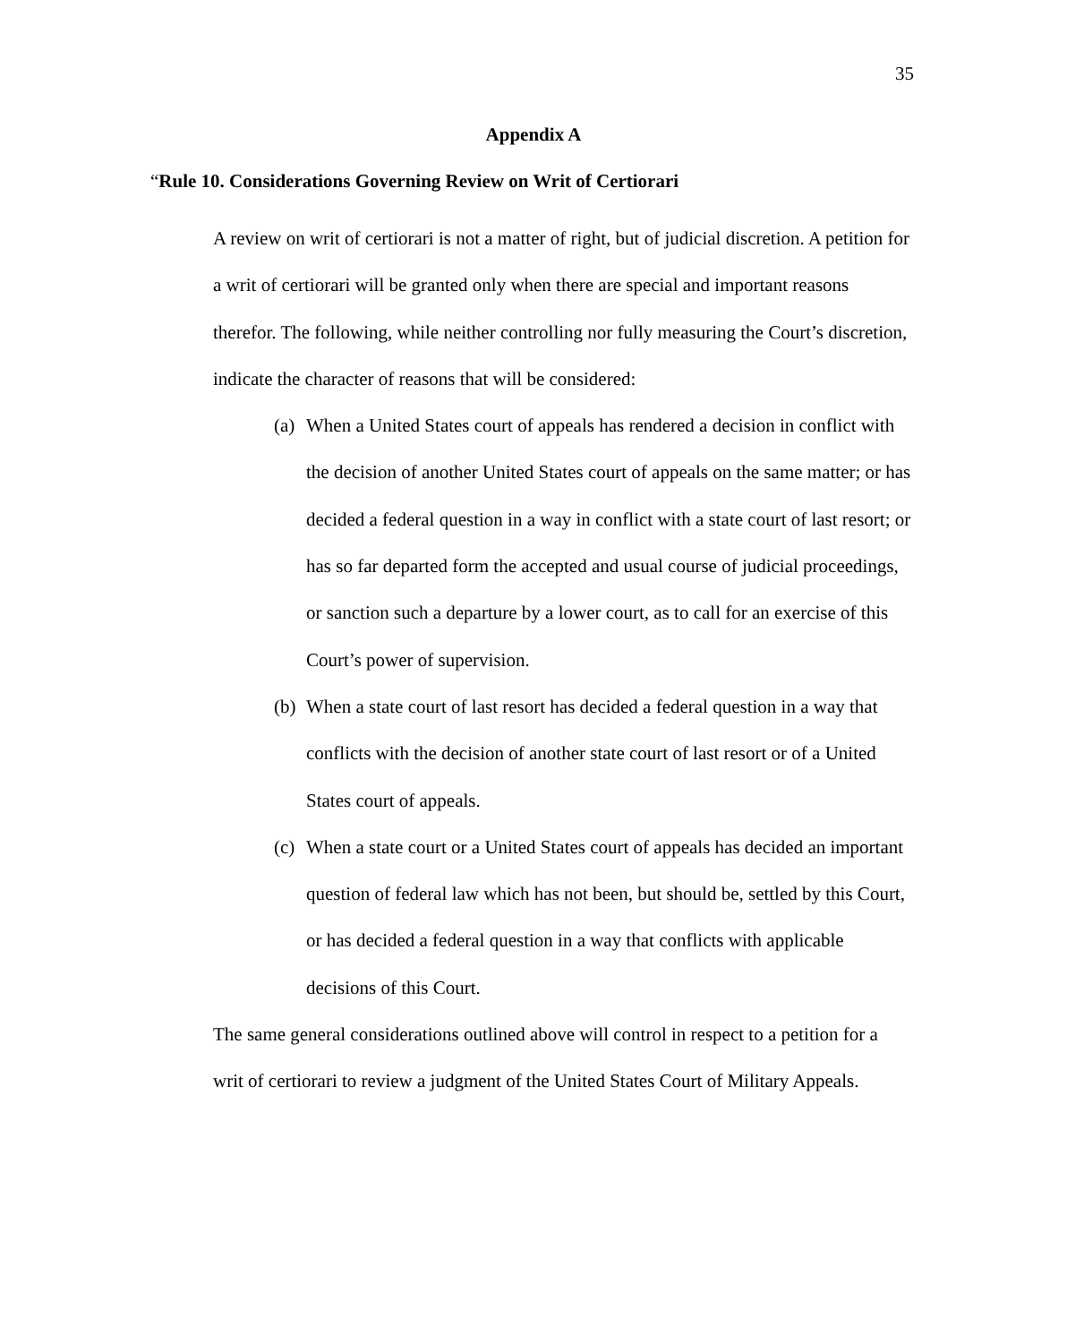35
Appendix A
“Rule 10. Considerations Governing Review on Writ of Certiorari
A review on writ of certiorari is not a matter of right, but of judicial discretion. A petition for a writ of certiorari will be granted only when there are special and important reasons therefor. The following, while neither controlling nor fully measuring the Court’s discretion, indicate the character of reasons that will be considered:
(a) When a United States court of appeals has rendered a decision in conflict with the decision of another United States court of appeals on the same matter; or has decided a federal question in a way in conflict with a state court of last resort; or has so far departed form the accepted and usual course of judicial proceedings, or sanction such a departure by a lower court, as to call for an exercise of this Court’s power of supervision.
(b) When a state court of last resort has decided a federal question in a way that conflicts with the decision of another state court of last resort or of a United States court of appeals.
(c) When a state court or a United States court of appeals has decided an important question of federal law which has not been, but should be, settled by this Court, or has decided a federal question in a way that conflicts with applicable decisions of this Court.
The same general considerations outlined above will control in respect to a petition for a writ of certiorari to review a judgment of the United States Court of Military Appeals.